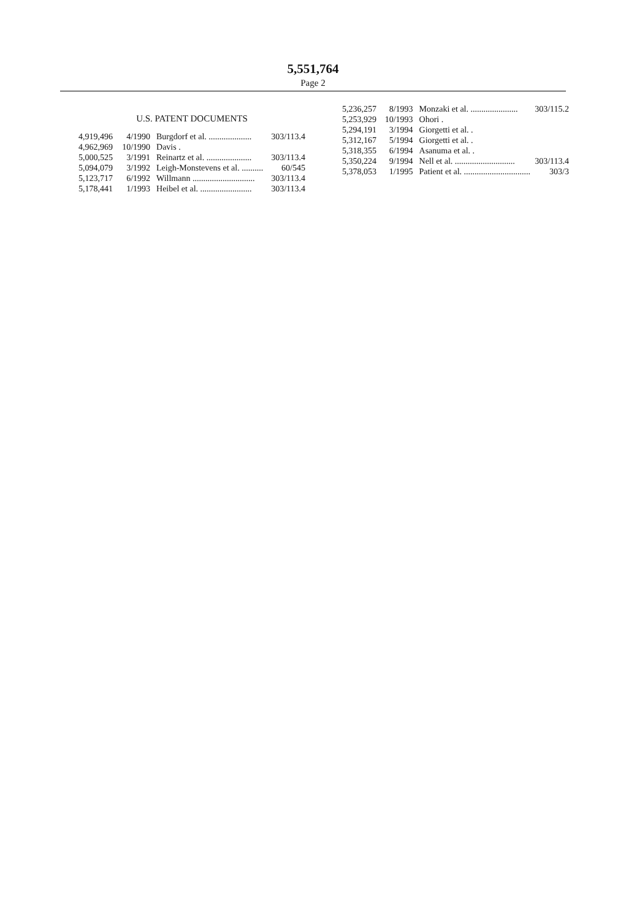5,551,764
Page 2
U.S. PATENT DOCUMENTS
| 4,919,496 | 4/1990 | Burgdorf et al. .................... | 303/113.4 |
| 4,962,969 | 10/1990 | Davis . | |
| 5,000,525 | 3/1991 | Reinartz et al. ..................... | 303/113.4 |
| 5,094,079 | 3/1992 | Leigh-Monstevens et al. .......... | 60/545 |
| 5,123,717 | 6/1992 | Willmann ............................. | 303/113.4 |
| 5,178,441 | 1/1993 | Heibel et al. ........................ | 303/113.4 |
| 5,236,257 | 8/1993 | Monzaki et al. ...................... | 303/115.2 |
| 5,253,929 | 10/1993 | Ohori . | |
| 5,294,191 | 3/1994 | Giorgetti et al. . | |
| 5,312,167 | 5/1994 | Giorgetti et al. . | |
| 5,318,355 | 6/1994 | Asanuma et al. . | |
| 5,350,224 | 9/1994 | Nell et al. ............................ | 303/113.4 |
| 5,378,053 | 1/1995 | Patient et al. ............................... | 303/3 |